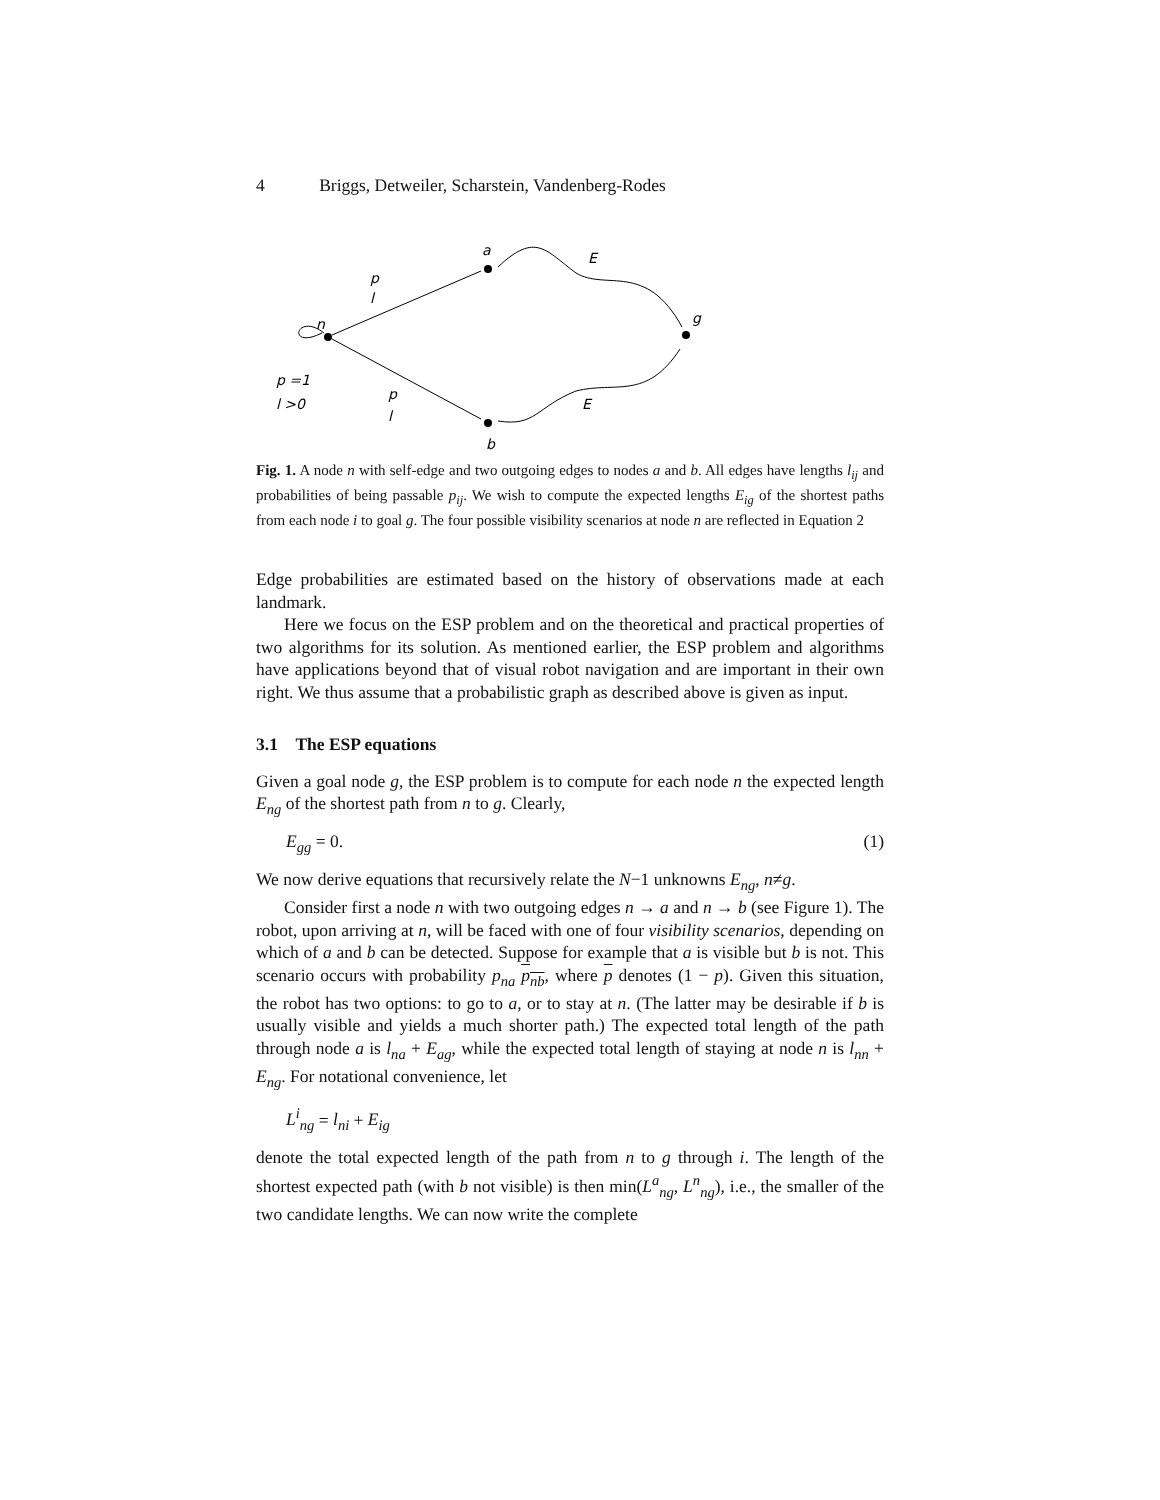4 Briggs, Detweiler, Scharstein, Vandenberg-Rodes
a
n
g
b
p
l
E
p =1
l >0
p
l
E
Fig. 1. A node n with self-edge and two outgoing edges to nodes a and b. All edges have lengths l<sub>ij</sub> and probabilities of being passable p<sub>ij</sub>. We wish to compute the expected lengths E<sub>ig</sub> of the shortest paths from each node i to goal g. The four possible visibility scenarios at node n are reflected in Equation 2
Edge probabilities are estimated based on the history of observations made at each landmark.
Here we focus on the ESP problem and on the theoretical and practical properties of two algorithms for its solution. As mentioned earlier, the ESP problem and algorithms have applications beyond that of visual robot navigation and are important in their own right. We thus assume that a probabilistic graph as described above is given as input.
3.1 The ESP equations
Given a goal node g, the ESP problem is to compute for each node n the expected length E<sub>ng</sub> of the shortest path from n to g. Clearly,
E<sub>gg</sub> = 0. (1)
We now derive equations that recursively relate the N−1 unknowns E<sub>ng</sub>, n≠g.
Consider first a node n with two outgoing edges n → a and n → b (see Figure 1). The robot, upon arriving at n, will be faced with one of four visibility scenarios, depending on which of a and b can be detected. Suppose for example that a is visible but b is not. This scenario occurs with probability p<sub>na</sub> p<sub>nb</sub>, where p denotes (1 − p). Given this situation, the robot has two options: to go to a, or to stay at n. (The latter may be desirable if b is usually visible and yields a much shorter path.) The expected total length of the path through node a is l<sub>na</sub> + E<sub>ag</sub>, while the expected total length of staying at node n is l<sub>nn</sub> + E<sub>ng</sub>. For notational convenience, let
L<sup>i</sup><sub>ng</sub> = l<sub>ni</sub> + E<sub>ig</sub>
denote the total expected length of the path from n to g through i. The length of the shortest expected path (with b not visible) is then min(L<sup>a</sup><sub>ng</sub>, L<sup>n</sup><sub>ng</sub>), i.e., the smaller of the two candidate lengths. We can now write the complete